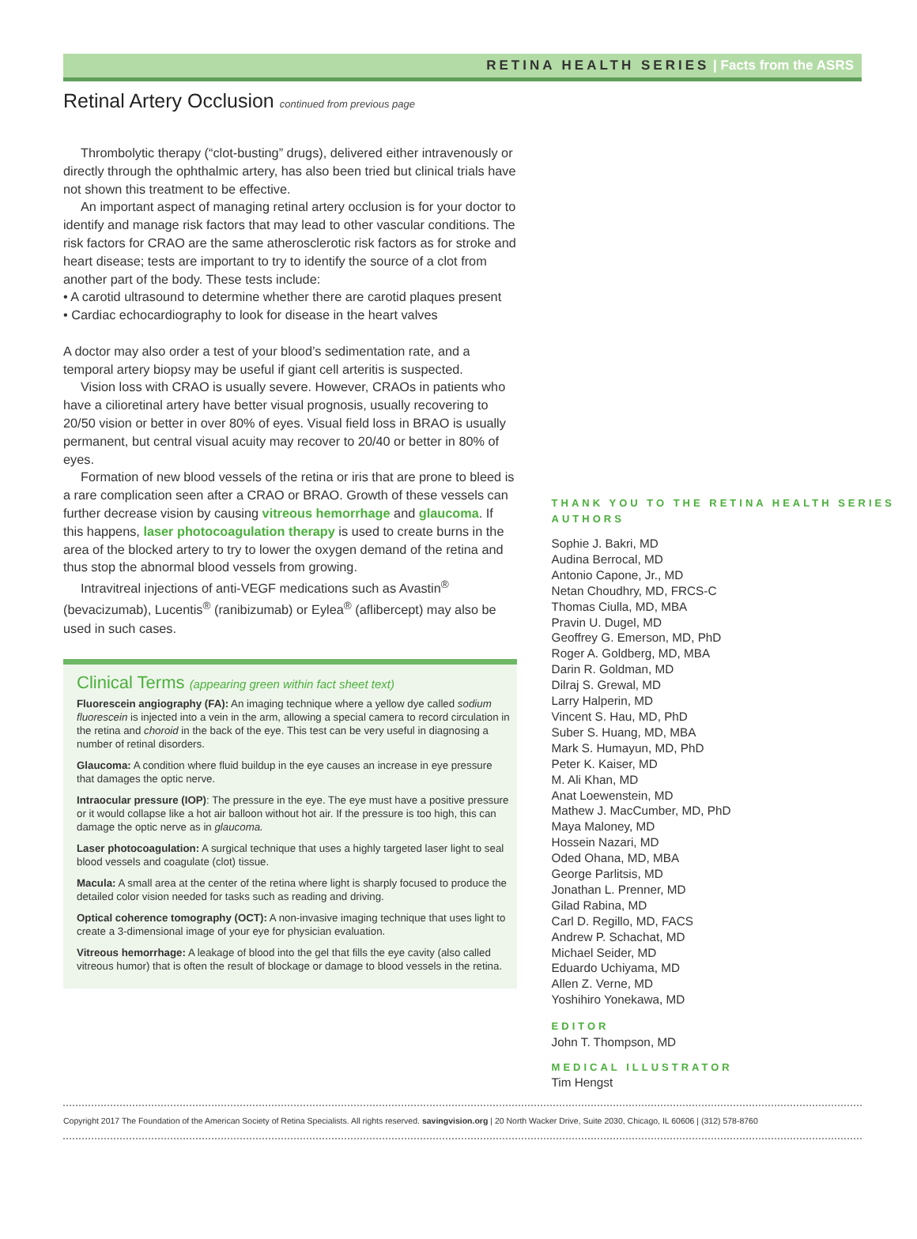RETINA HEALTH SERIES | Facts from the ASRS
Retinal Artery Occlusion continued from previous page
Thrombolytic therapy (“clot-busting” drugs), delivered either intravenously or directly through the ophthalmic artery, has also been tried but clinical trials have not shown this treatment to be effective.
An important aspect of managing retinal artery occlusion is for your doctor to identify and manage risk factors that may lead to other vascular conditions. The risk factors for CRAO are the same atherosclerotic risk factors as for stroke and heart disease; tests are important to try to identify the source of a clot from another part of the body. These tests include:
• A carotid ultrasound to determine whether there are carotid plaques present
• Cardiac echocardiography to look for disease in the heart valves
A doctor may also order a test of your blood’s sedimentation rate, and a temporal artery biopsy may be useful if giant cell arteritis is suspected.
Vision loss with CRAO is usually severe. However, CRAOs in patients who have a cilioretinal artery have better visual prognosis, usually recovering to 20/50 vision or better in over 80% of eyes. Visual field loss in BRAO is usually permanent, but central visual acuity may recover to 20/40 or better in 80% of eyes.
Formation of new blood vessels of the retina or iris that are prone to bleed is a rare complication seen after a CRAO or BRAO. Growth of these vessels can further decrease vision by causing vitreous hemorrhage and glaucoma. If this happens, laser photocoagulation therapy is used to create burns in the area of the blocked artery to try to lower the oxygen demand of the retina and thus stop the abnormal blood vessels from growing.
Intravitreal injections of anti-VEGF medications such as Avastin<sup>®</sup> (bevacizumab), Lucentis<sup>®</sup> (ranibizumab) or Eylea<sup>®</sup> (aflibercept) may also be used in such cases.
Clinical Terms (appearing green within fact sheet text)
Fluorescein angiography (FA): An imaging technique where a yellow dye called sodium fluorescein is injected into a vein in the arm, allowing a special camera to record circulation in the retina and choroid in the back of the eye. This test can be very useful in diagnosing a number of retinal disorders.
Glaucoma: A condition where fluid buildup in the eye causes an increase in eye pressure that damages the optic nerve.
Intraocular pressure (IOP): The pressure in the eye. The eye must have a positive pressure or it would collapse like a hot air balloon without hot air. If the pressure is too high, this can damage the optic nerve as in glaucoma.
Laser photocoagulation: A surgical technique that uses a highly targeted laser light to seal blood vessels and coagulate (clot) tissue.
Macula: A small area at the center of the retina where light is sharply focused to produce the detailed color vision needed for tasks such as reading and driving.
Optical coherence tomography (OCT): A non-invasive imaging technique that uses light to create a 3-dimensional image of your eye for physician evaluation.
Vitreous hemorrhage: A leakage of blood into the gel that fills the eye cavity (also called vitreous humor) that is often the result of blockage or damage to blood vessels in the retina.
THANK YOU TO THE RETINA HEALTH SERIES AUTHORS
Sophie J. Bakri, MD
Audina Berrocal, MD
Antonio Capone, Jr., MD
Netan Choudhry, MD, FRCS-C
Thomas Ciulla, MD, MBA
Pravin U. Dugel, MD
Geoffrey G. Emerson, MD, PhD
Roger A. Goldberg, MD, MBA
Darin R. Goldman, MD
Dilraj S. Grewal, MD
Larry Halperin, MD
Vincent S. Hau, MD, PhD
Suber S. Huang, MD, MBA
Mark S. Humayun, MD, PhD
Peter K. Kaiser, MD
M. Ali Khan, MD
Anat Loewenstein, MD
Mathew J. MacCumber, MD, PhD
Maya Maloney, MD
Hossein Nazari, MD
Oded Ohana, MD, MBA
George Parlitsis, MD
Jonathan L. Prenner, MD
Gilad Rabina, MD
Carl D. Regillo, MD, FACS
Andrew P. Schachat, MD
Michael Seider, MD
Eduardo Uchiyama, MD
Allen Z. Verne, MD
Yoshihiro Yonekawa, MD
EDITOR
John T. Thompson, MD
MEDICAL ILLUSTRATOR
Tim Hengst
Copyright 2017 The Foundation of the American Society of Retina Specialists. All rights reserved. savingvision.org | 20 North Wacker Drive, Suite 2030, Chicago, IL 60606 | (312) 578-8760